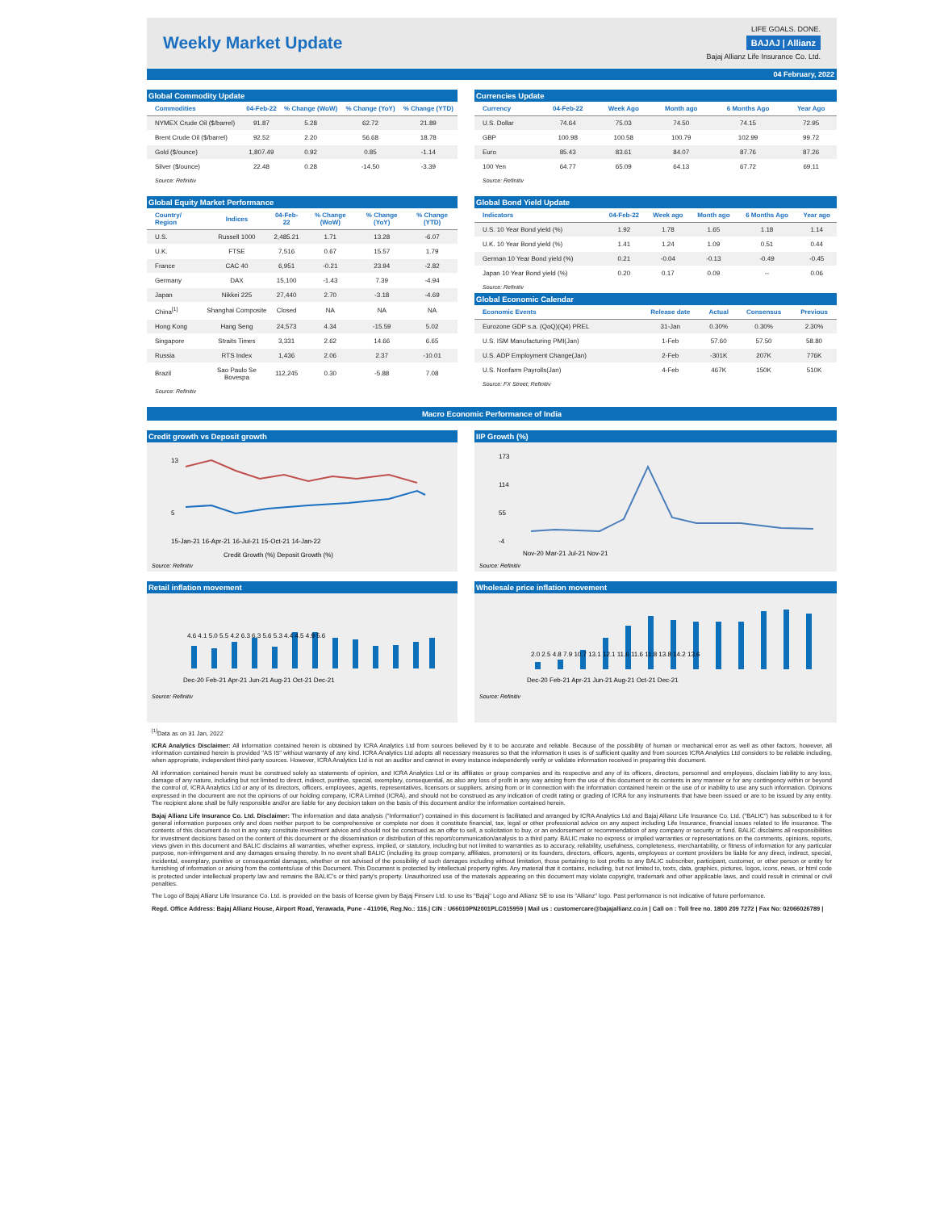Weekly Market Update
LIFE GOALS. DONE.
BAJAJ | Allianz
Bajaj Allianz Life Insurance Co. Ltd.
04 February, 2022
Global Commodity Update
| Commodities | 04-Feb-22 | % Change (WoW) | % Change (YoY) | % Change (YTD) |
| --- | --- | --- | --- | --- |
| NYMEX Crude Oil ($/barrel) | 91.87 | 5.28 | 62.72 | 21.89 |
| Brent Crude Oil ($/barrel) | 92.52 | 2.20 | 56.68 | 18.78 |
| Gold ($/ounce) | 1,807.49 | 0.92 | 0.85 | -1.14 |
| Silver ($/ounce) | 22.48 | 0.28 | -14.50 | -3.39 |
Source: Refinitiv
Currencies Update
| Currency | 04-Feb-22 | Week Ago | Month ago | 6 Months Ago | Year Ago |
| --- | --- | --- | --- | --- | --- |
| U.S. Dollar | 74.64 | 75.03 | 74.50 | 74.15 | 72.95 |
| GBP | 100.98 | 100.58 | 100.79 | 102.99 | 99.72 |
| Euro | 85.43 | 83.61 | 84.07 | 87.76 | 87.26 |
| 100 Yen | 64.77 | 65.09 | 64.13 | 67.72 | 69.11 |
Source: Refinitiv
Global Equity Market Performance
| Country/ Region | Indices | 04-Feb-22 | % Change (WoW) | % Change (YoY) | % Change (YTD) |
| --- | --- | --- | --- | --- | --- |
| U.S. | Russell 1000 | 2,485.21 | 1.71 | 13.28 | -6.07 |
| U.K. | FTSE | 7,516 | 0.67 | 15.57 | 1.79 |
| France | CAC 40 | 6,951 | -0.21 | 23.94 | -2.82 |
| Germany | DAX | 15,100 | -1.43 | 7.39 | -4.94 |
| Japan | Nikkei 225 | 27,440 | 2.70 | -3.18 | -4.69 |
| China<sup>[1]</sup> | Shanghai Composite | Closed | NA | NA | NA |
| Hong Kong | Hang Seng | 24,573 | 4.34 | -15.59 | 5.02 |
| Singapore | Straits Times | 3,331 | 2.62 | 14.66 | 6.65 |
| Russia | RTS Index | 1,436 | 2.06 | 2.37 | -10.01 |
| Brazil | Sao Paulo Se Bovespa | 112,245 | 0.30 | -5.88 | 7.08 |
Source: Refinitiv
Global Bond Yield Update
| Indicators | 04-Feb-22 | Week ago | Month ago | 6 Months Ago | Year ago |
| --- | --- | --- | --- | --- | --- |
| U.S. 10 Year Bond yield (%) | 1.92 | 1.78 | 1.65 | 1.18 | 1.14 |
| U.K. 10 Year Bond yield (%) | 1.41 | 1.24 | 1.09 | 0.51 | 0.44 |
| German 10 Year Bond yield (%) | 0.21 | -0.04 | -0.13 | -0.49 | -0.45 |
| Japan 10 Year Bond yield (%) | 0.20 | 0.17 | 0.09 | -- | 0.06 |
Source: Refinitiv
Global Economic Calendar
| Economic Events | Release date | Actual | Consensus | Previous |
| --- | --- | --- | --- | --- |
| Eurozone GDP s.a. (QoQ)(Q4) PREL | 31-Jan | 0.30% | 0.30% | 2.30% |
| U.S. ISM Manufacturing PMI(Jan) | 1-Feb | 57.60 | 57.50 | 58.80 |
| U.S. ADP Employment Change(Jan) | 2-Feb | -301K | 207K | 776K |
| U.S. Nonfarm Payrolls(Jan) | 4-Feb | 467K | 150K | 510K |
Source: FX Street; Refinitiv
Macro Economic Performance of India
Credit growth vs Deposit growth
13
5
15-Jan-21 16-Apr-21 16-Jul-21 15-Oct-21 14-Jan-22
Credit Growth (%) Deposit Growth (%)
Source: Refinitiv
IIP Growth (%)
173
114
55
-4
Nov-20 Mar-21 Jul-21 Nov-21
Source: Refinitiv
Retail inflation movement
4.6 4.1 5.0 5.5 4.2 6.3 6.3 5.6 5.3 4.4 4.5 4.9 5.6
Dec-20 Feb-21 Apr-21 Jun-21 Aug-21 Oct-21 Dec-21
Source: Refinitiv
Wholesale price inflation movement
2.0 2.5 4.8 7.9 10.7 13.1 12.1 11.6 11.6 11.8 13.8 14.2 13.6
Dec-20 Feb-21 Apr-21 Jun-21 Aug-21 Oct-21 Dec-21
Source: Refinitiv
<sup>[1]</sup> Data as on 31 Jan, 2022
ICRA Analytics Disclaimer: All information contained herein is obtained by ICRA Analytics Ltd from sources believed by it to be accurate and reliable. Because of the possibility of human or mechanical error as well as other factors, however, all information contained herein is provided "AS IS" without warranty of any kind. ICRA Analytics Ltd adopts all necessary measures so that the information it uses is of sufficient quality and from sources ICRA Analytics Ltd considers to be reliable including, when appropriate, independent third-party sources. However, ICRA Analytics Ltd is not an auditor and cannot in every instance independently verify or validate information received in preparing this document.
All information contained herein must be construed solely as statements of opinion, and ICRA Analytics Ltd or its affiliates or group companies and its respective and any of its officers, directors, personnel and employees, disclaim liability to any loss, damage of any nature, including but not limited to direct, indirect, punitive, special, exemplary, consequential, as also any loss of profit in any way arising from the use of this document or its contents in any manner or for any contingency within or beyond the control of, ICRA Analytics Ltd or any of its directors, officers, employees, agents, representatives, licensors or suppliers, arising from or in connection with the information contained herein or the use of or inability to use any such information. Opinions expressed in the document are not the opinions of our holding company, ICRA Limited (ICRA), and should not be construed as any indication of credit rating or grading of ICRA for any instruments that have been issued or are to be issued by any entity. The recipient alone shall be fully responsible and/or are liable for any decision taken on the basis of this document and/or the information contained herein.
Bajaj Allianz Life Insurance Co. Ltd. Disclaimer: The information and data analysis ("Information") contained in this document is facilitated and arranged by ICRA Analytics Ltd and Bajaj Allianz Life Insurance Co. Ltd. ("BALIC") has subscribed to it for general information purposes only and does neither purport to be comprehensive or complete nor does it constitute financial, tax, legal or other professional advice on any aspect including Life Insurance, financial issues related to life insurance. The contents of this document do not in any way constitute investment advice and should not be construed as an offer to sell, a solicitation to buy, or an endorsement or recommendation of any company or security or fund. BALIC disclaims all responsibilities for investment decisions based on the content of this document or the dissemination or distribution of this report/communication/analysis to a third party. BALIC make no express or implied warranties or representations on the comments, opinions, reports, views given in this document and BALIC disclaims all warranties, whether express, implied, or statutory, including but not limited to warranties as to accuracy, reliability, usefulness, completeness, merchantability, or fitness of information for any particular purpose, non-infringement and any damages ensuing thereby. In no event shall BALIC (including its group company, affiliates, promoters) or its founders, directors, officers, agents, employees or content providers be liable for any direct, indirect, special, incidental, exemplary, punitive or consequential damages, whether or not advised of the possibility of such damages including without limitation, those pertaining to lost profits to any BALIC subscriber, participant, customer, or other person or entity for furnishing of information or arising from the contents/use of this Document. This Document is protected by intellectual property rights. Any material that it contains, including, but not limited to, texts, data, graphics, pictures, logos, icons, news, or html code is protected under intellectual property law and remains the BALIC's or third party's property. Unauthorized use of the materials appearing on this document may violate copyright, trademark and other applicable laws, and could result in criminal or civil penalties.
The Logo of Bajaj Allianz Life Insurance Co. Ltd. is provided on the basis of license given by Bajaj Finserv Ltd. to use its "Bajaj" Logo and Allianz SE to use its "Allianz" logo. Past performance is not indicative of future performance.
Regd. Office Address: Bajaj Allianz House, Airport Road, Yerawada, Pune - 411006, Reg.No.: 116.| CIN : U66010PN2001PLC015959 | Mail us : customercare@bajajallianz.co.in | Call on : Toll free no. 1800 209 7272 | Fax No: 02066026789 |